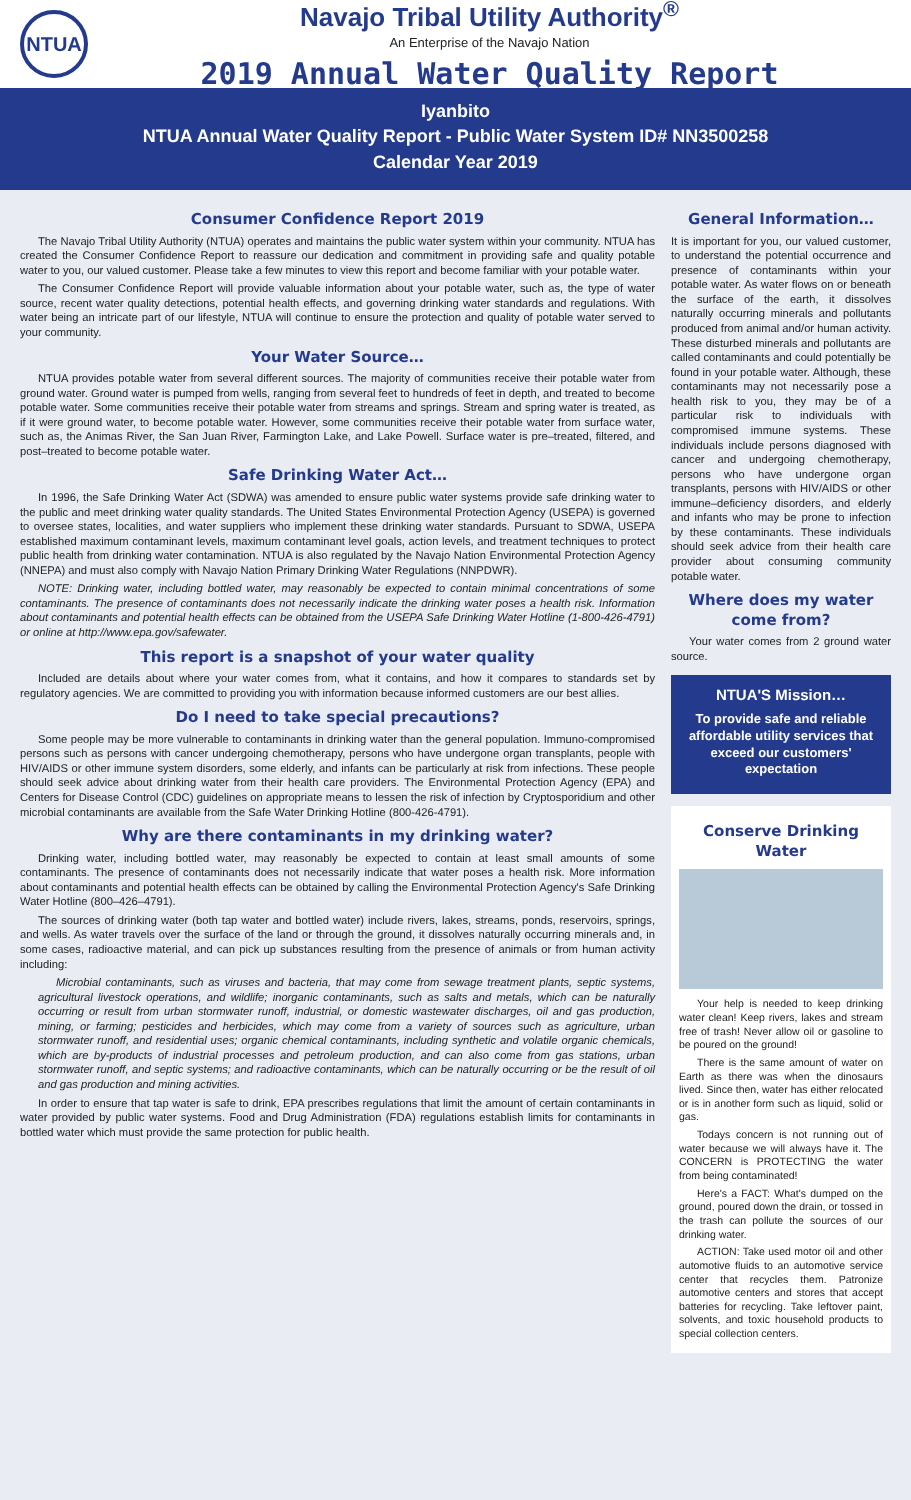NTUA
Navajo Tribal Utility Authority<sup>®</sup>
An Enterprise of the Navajo Nation
2019 Annual Water Quality Report
Iyanbito
NTUA Annual Water Quality Report - Public Water System ID# NN3500258
Calendar Year 2019
Consumer Confidence Report 2019
The Navajo Tribal Utility Authority (NTUA) operates and maintains the public water system within your community. NTUA has created the Consumer Confidence Report to reassure our dedication and commitment in providing safe and quality potable water to you, our valued customer. Please take a few minutes to view this report and become familiar with your potable water.
The Consumer Confidence Report will provide valuable information about your potable water, such as, the type of water source, recent water quality detections, potential health effects, and governing drinking water standards and regulations. With water being an intricate part of our lifestyle, NTUA will continue to ensure the protection and quality of potable water served to your community.
Your Water Source…
NTUA provides potable water from several different sources. The majority of communities receive their potable water from ground water. Ground water is pumped from wells, ranging from several feet to hundreds of feet in depth, and treated to become potable water. Some communities receive their potable water from streams and springs. Stream and spring water is treated, as if it were ground water, to become potable water. However, some communities receive their potable water from surface water, such as, the Animas River, the San Juan River, Farmington Lake, and Lake Powell. Surface water is pre–treated, filtered, and post–treated to become potable water.
Safe Drinking Water Act…
In 1996, the Safe Drinking Water Act (SDWA) was amended to ensure public water systems provide safe drinking water to the public and meet drinking water quality standards. The United States Environmental Protection Agency (USEPA) is governed to oversee states, localities, and water suppliers who implement these drinking water standards. Pursuant to SDWA, USEPA established maximum contaminant levels, maximum contaminant level goals, action levels, and treatment techniques to protect public health from drinking water contamination. NTUA is also regulated by the Navajo Nation Environmental Protection Agency (NNEPA) and must also comply with Navajo Nation Primary Drinking Water Regulations (NNPDWR).
NOTE: Drinking water, including bottled water, may reasonably be expected to contain minimal concentrations of some contaminants. The presence of contaminants does not necessarily indicate the drinking water poses a health risk. Information about contaminants and potential health effects can be obtained from the USEPA Safe Drinking Water Hotline (1-800-426-4791) or online at http://www.epa.gov/safewater.
This report is a snapshot of your water quality
Included are details about where your water comes from, what it contains, and how it compares to standards set by regulatory agencies. We are committed to providing you with information because informed customers are our best allies.
Do I need to take special precautions?
Some people may be more vulnerable to contaminants in drinking water than the general population. Immuno-compromised persons such as persons with cancer undergoing chemotherapy, persons who have undergone organ transplants, people with HIV/AIDS or other immune system disorders, some elderly, and infants can be particularly at risk from infections. These people should seek advice about drinking water from their health care providers. The Environmental Protection Agency (EPA) and Centers for Disease Control (CDC) guidelines on appropriate means to lessen the risk of infection by Cryptosporidium and other microbial contaminants are available from the Safe Water Drinking Hotline (800-426-4791).
Why are there contaminants in my drinking water?
Drinking water, including bottled water, may reasonably be expected to contain at least small amounts of some contaminants. The presence of contaminants does not necessarily indicate that water poses a health risk. More information about contaminants and potential health effects can be obtained by calling the Environmental Protection Agency's Safe Drinking Water Hotline (800–426–4791).
The sources of drinking water (both tap water and bottled water) include rivers, lakes, streams, ponds, reservoirs, springs, and wells. As water travels over the surface of the land or through the ground, it dissolves naturally occurring minerals and, in some cases, radioactive material, and can pick up substances resulting from the presence of animals or from human activity including:
Microbial contaminants, such as viruses and bacteria, that may come from sewage treatment plants, septic systems, agricultural livestock operations, and wildlife; inorganic contaminants, such as salts and metals, which can be naturally occurring or result from urban stormwater runoff, industrial, or domestic wastewater discharges, oil and gas production, mining, or farming; pesticides and herbicides, which may come from a variety of sources such as agriculture, urban stormwater runoff, and residential uses; organic chemical contaminants, including synthetic and volatile organic chemicals, which are by-products of industrial processes and petroleum production, and can also come from gas stations, urban stormwater runoff, and septic systems; and radioactive contaminants, which can be naturally occurring or be the result of oil and gas production and mining activities.
In order to ensure that tap water is safe to drink, EPA prescribes regulations that limit the amount of certain contaminants in water provided by public water systems. Food and Drug Administration (FDA) regulations establish limits for contaminants in bottled water which must provide the same protection for public health.
General Information…
It is important for you, our valued customer, to understand the potential occurrence and presence of contaminants within your potable water. As water flows on or beneath the surface of the earth, it dissolves naturally occurring minerals and pollutants produced from animal and/or human activity. These disturbed minerals and pollutants are called contaminants and could potentially be found in your potable water. Although, these contaminants may not necessarily pose a health risk to you, they may be of a particular risk to individuals with compromised immune systems. These individuals include persons diagnosed with cancer and undergoing chemotherapy, persons who have undergone organ transplants, persons with HIV/AIDS or other immune–deficiency disorders, and elderly and infants who may be prone to infection by these contaminants. These individuals should seek advice from their health care provider about consuming community potable water.
Where does my water come from?
Your water comes from 2 ground water source.
NTUA'S Mission…
To provide safe and reliable affordable utility services that exceed our customers' expectation
Conserve Drinking Water
Your help is needed to keep drinking water clean! Keep rivers, lakes and stream free of trash! Never allow oil or gasoline to be poured on the ground!
There is the same amount of water on Earth as there was when the dinosaurs lived. Since then, water has either relocated or is in another form such as liquid, solid or gas.
Todays concern is not running out of water because we will always have it. The CONCERN is PROTECTING the water from being contaminated!
Here's a FACT: What's dumped on the ground, poured down the drain, or tossed in the trash can pollute the sources of our drinking water.
ACTION: Take used motor oil and other automotive fluids to an automotive service center that recycles them. Patronize automotive centers and stores that accept batteries for recycling. Take leftover paint, solvents, and toxic household products to special collection centers.